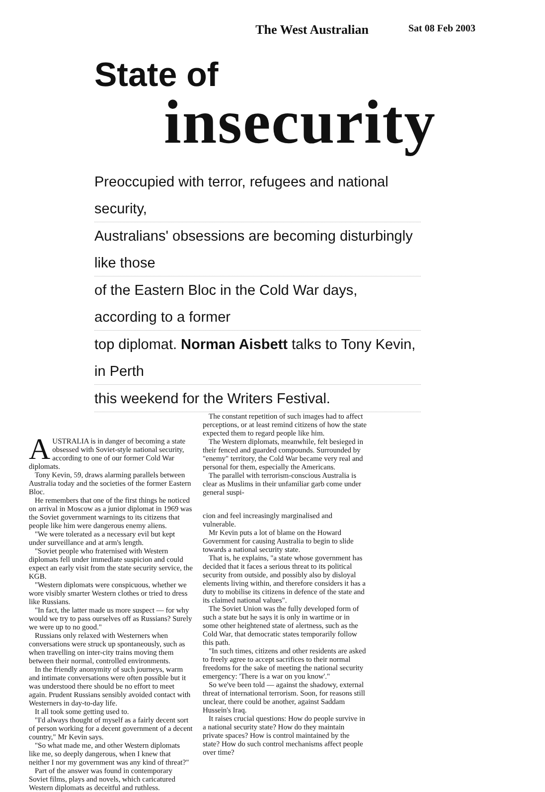The West Australian Sat 08 Feb 2003
State of
insecurity
Preoccupied with terror, refugees and national security,
Australians' obsessions are becoming disturbingly like those
of the Eastern Bloc in the Cold War days, according to a former
top diplomat. Norman Aisbett talks to Tony Kevin, in Perth
this weekend for the Writers Festival.
AUSTRALIA is in danger of becoming a state obsessed with Soviet-style national security, according to one of our former Cold War diplomats.
Tony Kevin, 59, draws alarming parallels between Australia today and the societies of the former Eastern Bloc.
He remembers that one of the first things he noticed on arrival in Moscow as a junior diplomat in 1969 was the Soviet government warnings to its citizens that people like him were dangerous enemy aliens.
"We were tolerated as a necessary evil but kept under surveillance and at arm's length.
"Soviet people who fraternised with Western diplomats fell under immediate suspicion and could expect an early visit from the state security service, the KGB.
"Western diplomats were conspicuous, whether we wore visibly smarter Western clothes or tried to dress like Russians.
"In fact, the latter made us more suspect — for why would we try to pass ourselves off as Russians? Surely we were up to no good."
Russians only relaxed with Westerners when conversations were struck up spontaneously, such as when travelling on inter-city trains moving them between their normal, controlled environments.
In the friendly anonymity of such journeys, warm and intimate conversations were often possible but it was understood there should be no effort to meet again. Prudent Russians sensibly avoided contact with Westerners in day-to-day life.
It all took some getting used to.
"I'd always thought of myself as a fairly decent sort of person working for a decent government of a decent country," Mr Kevin says.
"So what made me, and other Western diplomats like me, so deeply dangerous, when I knew that neither I nor my government was any kind of threat?"
Part of the answer was found in contemporary Soviet films, plays and novels, which caricatured Western diplomats as deceitful and ruthless.
The constant repetition of such images had to affect perceptions, or at least remind citizens of how the state expected them to regard people like him.
The Western diplomats, meanwhile, felt besieged in their fenced and guarded compounds. Surrounded by "enemy" territory, the Cold War became very real and personal for them, especially the Americans.
The parallel with terrorism-conscious Australia is clear as Muslims in their unfamiliar garb come under general suspi-
cion and feel increasingly marginalised and vulnerable.
Mr Kevin puts a lot of blame on the Howard Government for causing Australia to begin to slide towards a national security state.
That is, he explains, "a state whose government has decided that it faces a serious threat to its political security from outside, and possibly also by disloyal elements living within, and therefore considers it has a duty to mobilise its citizens in defence of the state and its claimed national values".
The Soviet Union was the fully developed form of such a state but he says it is only in wartime or in some other heightened state of alertness, such as the Cold War, that democratic states temporarily follow this path.
"In such times, citizens and other residents are asked to freely agree to accept sacrifices to their normal freedoms for the sake of meeting the national security emergency: 'There is a war on you know'."
So we've been told — against the shadowy, external threat of international terrorism. Soon, for reasons still unclear, there could be another, against Saddam Hussein's Iraq.
It raises crucial questions: How do people survive in a national security state? How do they maintain private spaces? How is control maintained by the state? How do such control mechanisms affect people over time?